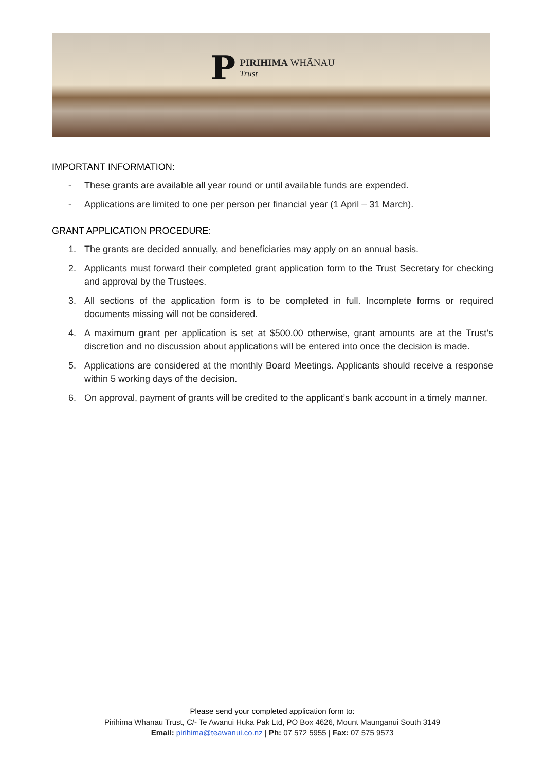P
PIRIHIMA WHĀNAU
Trust
IMPORTANT INFORMATION:
- These grants are available all year round or until available funds are expended.
- Applications are limited to one per person per financial year (1 April – 31 March).
GRANT APPLICATION PROCEDURE:
1. The grants are decided annually, and beneficiaries may apply on an annual basis.
2. Applicants must forward their completed grant application form to the Trust Secretary for checking and approval by the Trustees.
3. All sections of the application form is to be completed in full. Incomplete forms or required documents missing will not be considered.
4. A maximum grant per application is set at $500.00 otherwise, grant amounts are at the Trust’s discretion and no discussion about applications will be entered into once the decision is made.
5. Applications are considered at the monthly Board Meetings. Applicants should receive a response within 5 working days of the decision.
6. On approval, payment of grants will be credited to the applicant’s bank account in a timely manner.
Please send your completed application form to:
Pirihima Whānau Trust, C/- Te Awanui Huka Pak Ltd, PO Box 4626, Mount Maunganui South 3149
Email: pirihima@teawanui.co.nz | Ph: 07 572 5955 | Fax: 07 575 9573